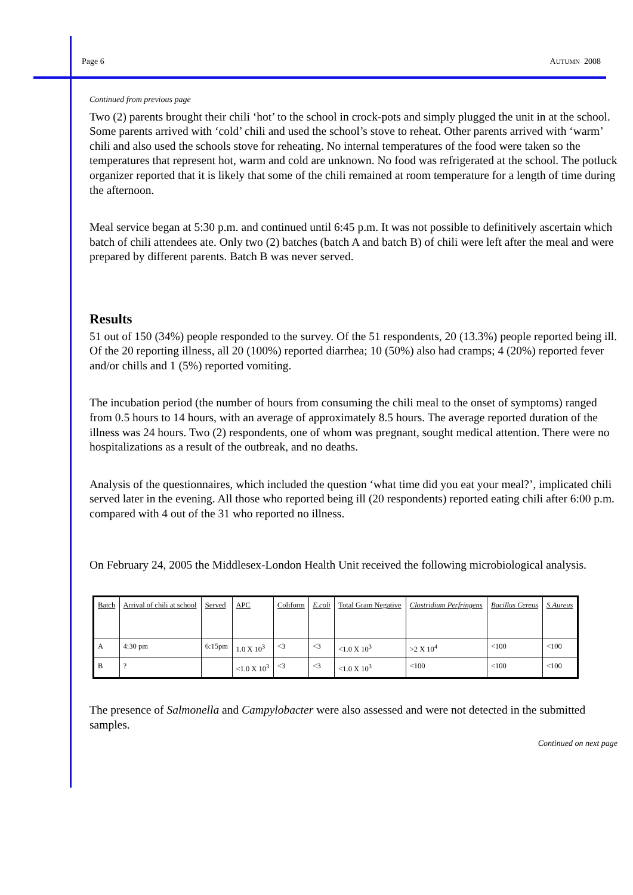Page 6 AUTUMN 2008
Continued from previous page
Two (2) parents brought their chili ‘hot’ to the school in crock-pots and simply plugged the unit in at the school. Some parents arrived with ‘cold’ chili and used the school’s stove to reheat. Other parents arrived with ‘warm’ chili and also used the schools stove for reheating. No internal temperatures of the food were taken so the temperatures that represent hot, warm and cold are unknown. No food was refrigerated at the school. The potluck organizer reported that it is likely that some of the chili remained at room temperature for a length of time during the afternoon.
Meal service began at 5:30 p.m. and continued until 6:45 p.m. It was not possible to definitively ascertain which batch of chili attendees ate. Only two (2) batches (batch A and batch B) of chili were left after the meal and were prepared by different parents. Batch B was never served.
Results
51 out of 150 (34%) people responded to the survey. Of the 51 respondents, 20 (13.3%) people reported being ill. Of the 20 reporting illness, all 20 (100%) reported diarrhea; 10 (50%) also had cramps; 4 (20%) reported fever and/or chills and 1 (5%) reported vomiting.
The incubation period (the number of hours from consuming the chili meal to the onset of symptoms) ranged from 0.5 hours to 14 hours, with an average of approximately 8.5 hours. The average reported duration of the illness was 24 hours. Two (2) respondents, one of whom was pregnant, sought medical attention. There were no hospitalizations as a result of the outbreak, and no deaths.
Analysis of the questionnaires, which included the question ‘what time did you eat your meal?’, implicated chili served later in the evening. All those who reported being ill (20 respondents) reported eating chili after 6:00 p.m. compared with 4 out of the 31 who reported no illness.
On February 24, 2005 the Middlesex-London Health Unit received the following microbiological analysis.
| Batch | Arrival of chili at school | Served | APC | Coliform | E.coli | Total Gram Negative | Clostridium Perfringens | Bacillus Cereus | S.Aureus |
| A | 4:30 pm | 6:15pm | 1.0 X 10<sup>3</sup> | <3 | <3 | <1.0 X 10<sup>3</sup> | >2 X 10<sup>4</sup> | <100 | <100 |
| B | ? | | <1.0 X 10<sup>3</sup> | <3 | <3 | <1.0 X 10<sup>3</sup> | <100 | <100 | <100 |
The presence of Salmonella and Campylobacter were also assessed and were not detected in the submitted samples.
Continued on next page